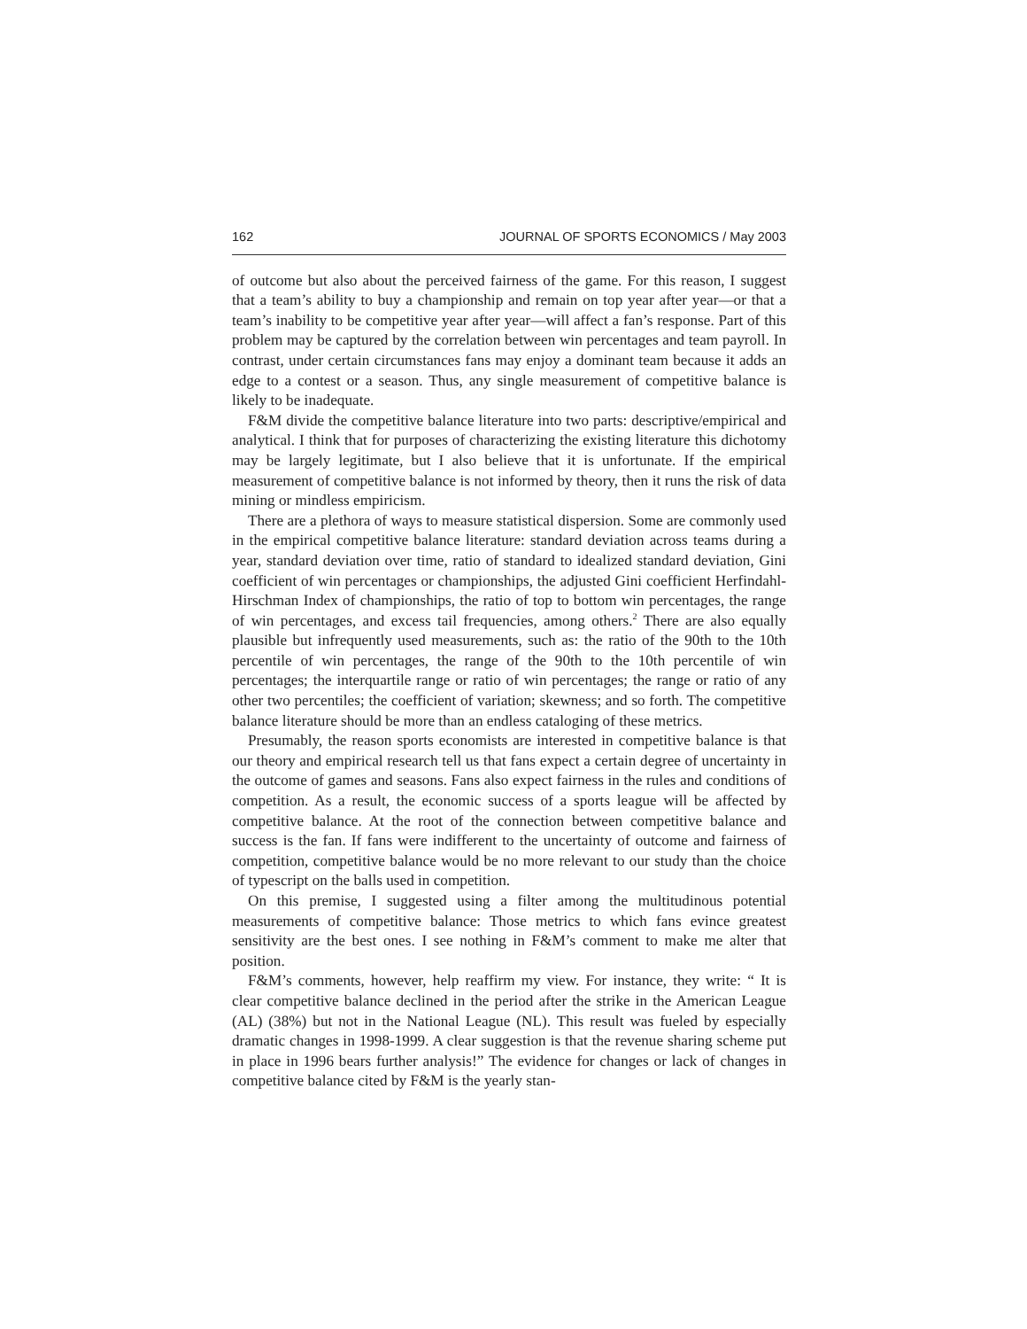162 JOURNAL OF SPORTS ECONOMICS / May 2003
of outcome but also about the perceived fairness of the game. For this reason, I suggest that a team’s ability to buy a championship and remain on top year after year—or that a team’s inability to be competitive year after year—will affect a fan’s response. Part of this problem may be captured by the correlation between win percentages and team payroll. In contrast, under certain circumstances fans may enjoy a dominant team because it adds an edge to a contest or a season. Thus, any single measurement of competitive balance is likely to be inadequate.
F&M divide the competitive balance literature into two parts: descriptive/empirical and analytical. I think that for purposes of characterizing the existing literature this dichotomy may be largely legitimate, but I also believe that it is unfortunate. If the empirical measurement of competitive balance is not informed by theory, then it runs the risk of data mining or mindless empiricism.
There are a plethora of ways to measure statistical dispersion. Some are commonly used in the empirical competitive balance literature: standard deviation across teams during a year, standard deviation over time, ratio of standard to idealized standard deviation, Gini coefficient of win percentages or championships, the adjusted Gini coefficient Herfindahl-Hirschman Index of championships, the ratio of top to bottom win percentages, the range of win percentages, and excess tail frequencies, among others.<sup>2</sup> There are also equally plausible but infrequently used measurements, such as: the ratio of the 90th to the 10th percentile of win percentages, the range of the 90th to the 10th percentile of win percentages; the interquartile range or ratio of win percentages; the range or ratio of any other two percentiles; the coefficient of variation; skewness; and so forth. The competitive balance literature should be more than an endless cataloging of these metrics.
Presumably, the reason sports economists are interested in competitive balance is that our theory and empirical research tell us that fans expect a certain degree of uncertainty in the outcome of games and seasons. Fans also expect fairness in the rules and conditions of competition. As a result, the economic success of a sports league will be affected by competitive balance. At the root of the connection between competitive balance and success is the fan. If fans were indifferent to the uncertainty of outcome and fairness of competition, competitive balance would be no more relevant to our study than the choice of typescript on the balls used in competition.
On this premise, I suggested using a filter among the multitudinous potential measurements of competitive balance: Those metrics to which fans evince greatest sensitivity are the best ones. I see nothing in F&M’s comment to make me alter that position.
F&M’s comments, however, help reaffirm my view. For instance, they write: “ It is clear competitive balance declined in the period after the strike in the American League (AL) (38%) but not in the National League (NL). This result was fueled by especially dramatic changes in 1998-1999. A clear suggestion is that the revenue sharing scheme put in place in 1996 bears further analysis!” The evidence for changes or lack of changes in competitive balance cited by F&M is the yearly stan-